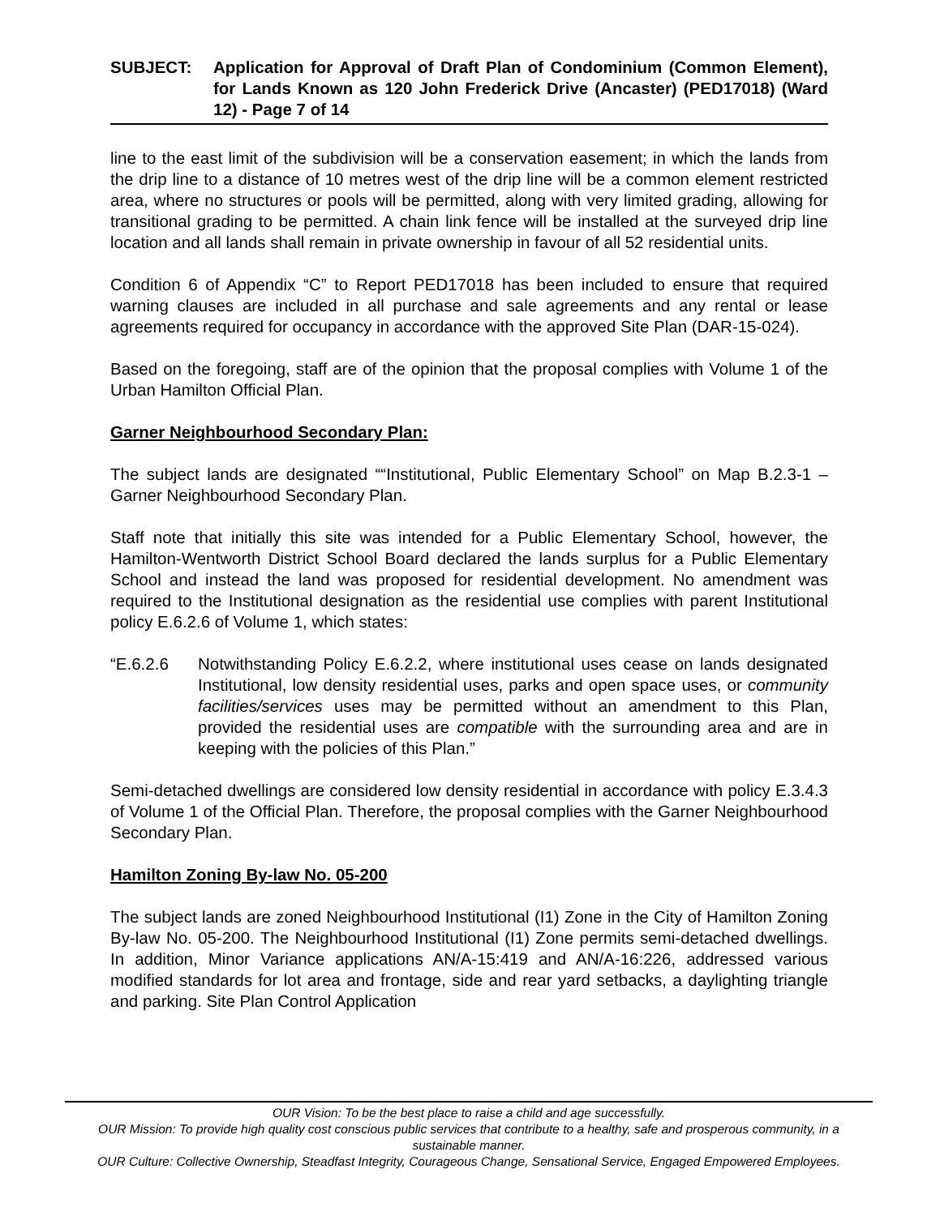SUBJECT: Application for Approval of Draft Plan of Condominium (Common Element), for Lands Known as 120 John Frederick Drive (Ancaster) (PED17018) (Ward 12) - Page 7 of 14
line to the east limit of the subdivision will be a conservation easement; in which the lands from the drip line to a distance of 10 metres west of the drip line will be a common element restricted area, where no structures or pools will be permitted, along with very limited grading, allowing for transitional grading to be permitted. A chain link fence will be installed at the surveyed drip line location and all lands shall remain in private ownership in favour of all 52 residential units.
Condition 6 of Appendix “C” to Report PED17018 has been included to ensure that required warning clauses are included in all purchase and sale agreements and any rental or lease agreements required for occupancy in accordance with the approved Site Plan (DAR-15-024).
Based on the foregoing, staff are of the opinion that the proposal complies with Volume 1 of the Urban Hamilton Official Plan.
Garner Neighbourhood Secondary Plan:
The subject lands are designated ““Institutional, Public Elementary School” on Map B.2.3-1 – Garner Neighbourhood Secondary Plan.
Staff note that initially this site was intended for a Public Elementary School, however, the Hamilton-Wentworth District School Board declared the lands surplus for a Public Elementary School and instead the land was proposed for residential development. No amendment was required to the Institutional designation as the residential use complies with parent Institutional policy E.6.2.6 of Volume 1, which states:
“E.6.2.6 Notwithstanding Policy E.6.2.2, where institutional uses cease on lands designated Institutional, low density residential uses, parks and open space uses, or community facilities/services uses may be permitted without an amendment to this Plan, provided the residential uses are compatible with the surrounding area and are in keeping with the policies of this Plan.”
Semi-detached dwellings are considered low density residential in accordance with policy E.3.4.3 of Volume 1 of the Official Plan. Therefore, the proposal complies with the Garner Neighbourhood Secondary Plan.
Hamilton Zoning By-law No. 05-200
The subject lands are zoned Neighbourhood Institutional (I1) Zone in the City of Hamilton Zoning By-law No. 05-200. The Neighbourhood Institutional (I1) Zone permits semi-detached dwellings. In addition, Minor Variance applications AN/A-15:419 and AN/A-16:226, addressed various modified standards for lot area and frontage, side and rear yard setbacks, a daylighting triangle and parking. Site Plan Control Application
OUR Vision: To be the best place to raise a child and age successfully.
OUR Mission: To provide high quality cost conscious public services that contribute to a healthy, safe and prosperous community, in a sustainable manner.
OUR Culture: Collective Ownership, Steadfast Integrity, Courageous Change, Sensational Service, Engaged Empowered Employees.